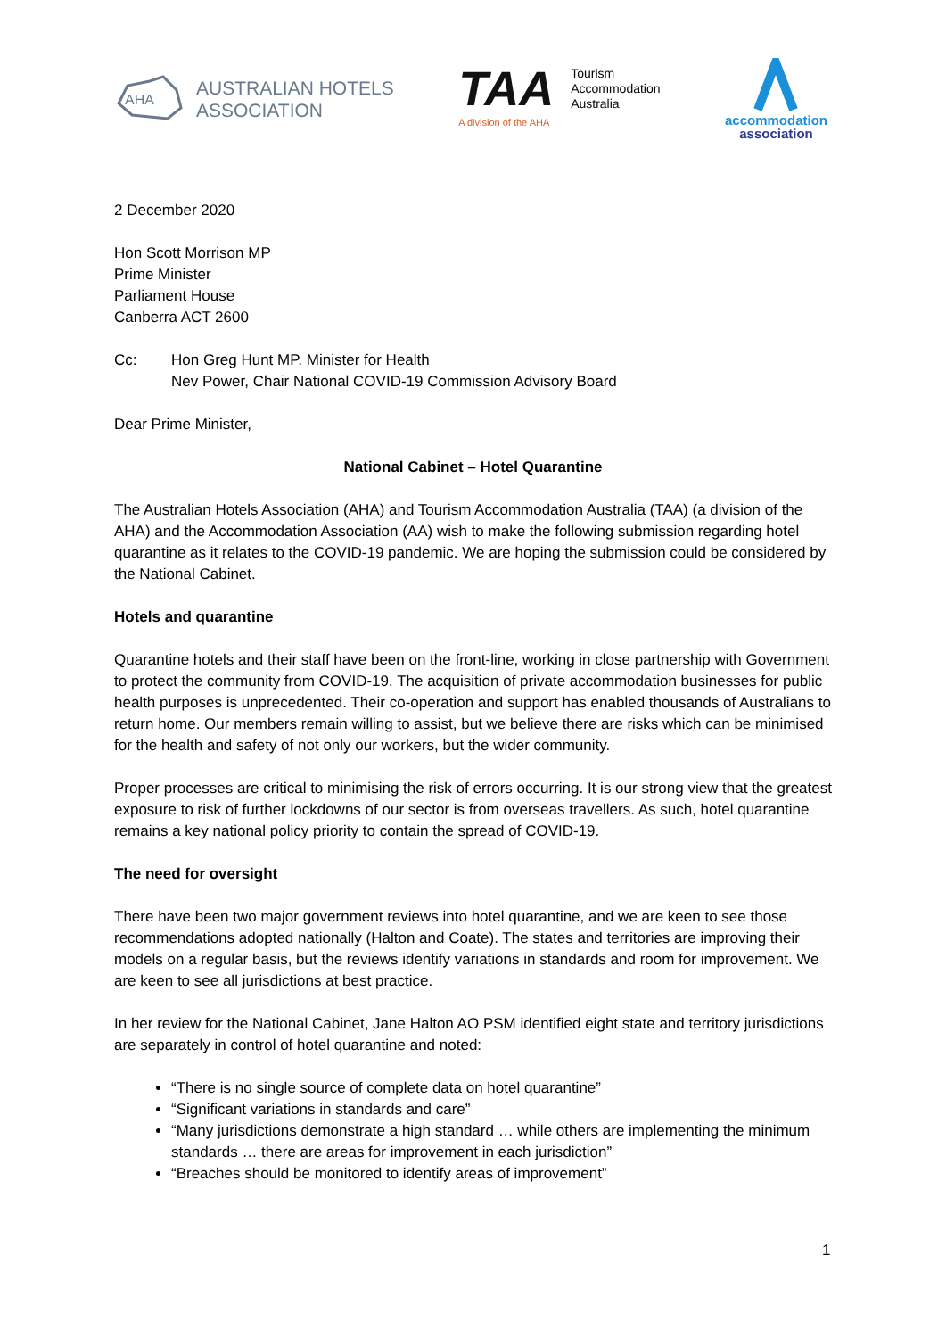AHA
AUSTRALIAN HOTELS
ASSOCIATION
TAA
Tourism
Accommodation
Australia
A division of the AHA
accommodation
association
2 December 2020
Hon Scott Morrison MP
Prime Minister
Parliament House
Canberra ACT 2600
Cc: Hon Greg Hunt MP. Minister for Health
Nev Power, Chair National COVID-19 Commission Advisory Board
Dear Prime Minister,
National Cabinet – Hotel Quarantine
The Australian Hotels Association (AHA) and Tourism Accommodation Australia (TAA) (a division of the AHA) and the Accommodation Association (AA) wish to make the following submission regarding hotel quarantine as it relates to the COVID-19 pandemic. We are hoping the submission could be considered by the National Cabinet.
Hotels and quarantine
Quarantine hotels and their staff have been on the front-line, working in close partnership with Government to protect the community from COVID-19. The acquisition of private accommodation businesses for public health purposes is unprecedented. Their co-operation and support has enabled thousands of Australians to return home. Our members remain willing to assist, but we believe there are risks which can be minimised for the health and safety of not only our workers, but the wider community.
Proper processes are critical to minimising the risk of errors occurring. It is our strong view that the greatest exposure to risk of further lockdowns of our sector is from overseas travellers. As such, hotel quarantine remains a key national policy priority to contain the spread of COVID-19.
The need for oversight
There have been two major government reviews into hotel quarantine, and we are keen to see those recommendations adopted nationally (Halton and Coate). The states and territories are improving their models on a regular basis, but the reviews identify variations in standards and room for improvement. We are keen to see all jurisdictions at best practice.
In her review for the National Cabinet, Jane Halton AO PSM identified eight state and territory jurisdictions are separately in control of hotel quarantine and noted:
“There is no single source of complete data on hotel quarantine”
“Significant variations in standards and care”
“Many jurisdictions demonstrate a high standard … while others are implementing the minimum standards … there are areas for improvement in each jurisdiction”
“Breaches should be monitored to identify areas of improvement”
1